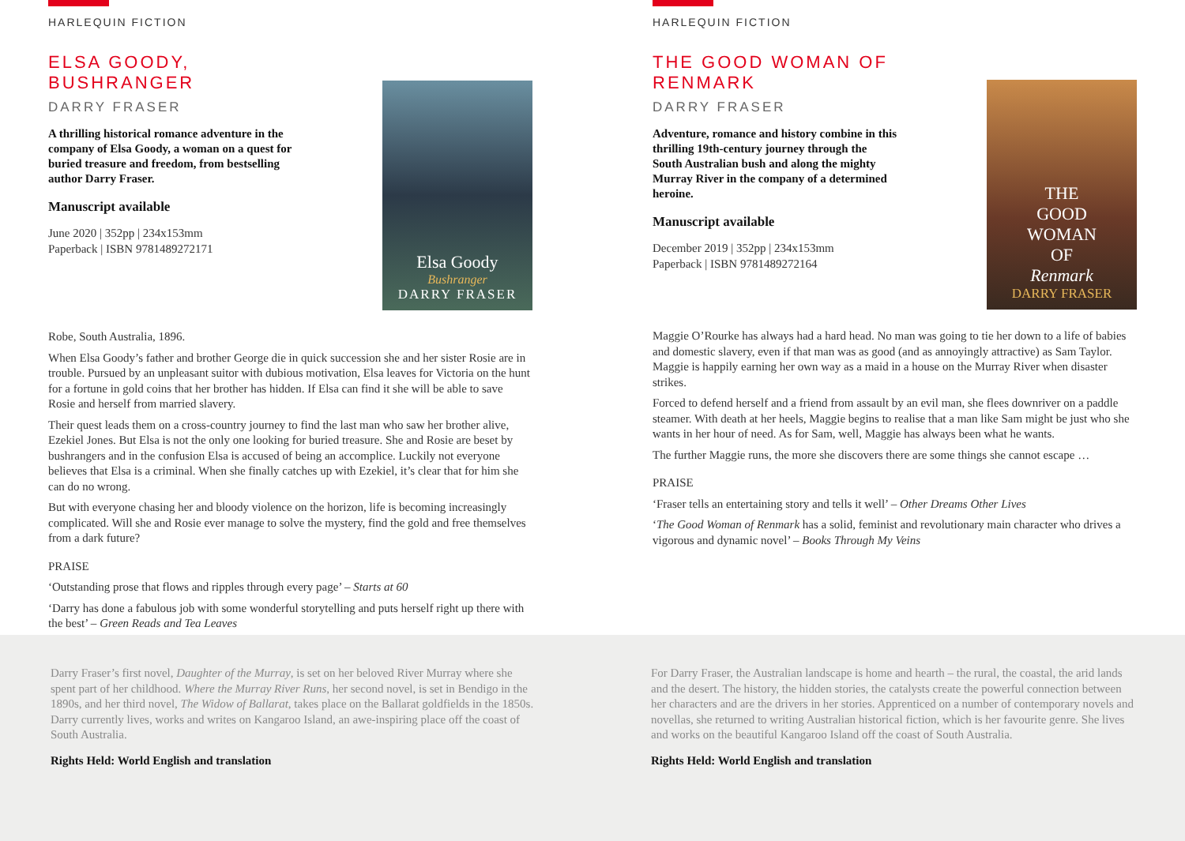HARLEQUIN FICTION
ELSA GOODY,
BUSHRANGER
DARRY FRASER
A thrilling historical romance adventure in the company of Elsa Goody, a woman on a quest for buried treasure and freedom, from bestselling author Darry Fraser.
Manuscript available
June 2020 | 352pp | 234x153mm
Paperback | ISBN 9781489272171
Elsa Goody
Bushranger
DARRY FRASER
Robe, South Australia, 1896.
When Elsa Goody’s father and brother George die in quick succession she and her sister Rosie are in trouble. Pursued by an unpleasant suitor with dubious motivation, Elsa leaves for Victoria on the hunt for a fortune in gold coins that her brother has hidden. If Elsa can find it she will be able to save Rosie and herself from married slavery.
Their quest leads them on a cross-country journey to find the last man who saw her brother alive, Ezekiel Jones. But Elsa is not the only one looking for buried treasure. She and Rosie are beset by bushrangers and in the confusion Elsa is accused of being an accomplice. Luckily not everyone believes that Elsa is a criminal. When she finally catches up with Ezekiel, it’s clear that for him she can do no wrong.
But with everyone chasing her and bloody violence on the horizon, life is becoming increasingly complicated. Will she and Rosie ever manage to solve the mystery, find the gold and free themselves from a dark future?
PRAISE
‘Outstanding prose that flows and ripples through every page’ – Starts at 60
‘Darry has done a fabulous job with some wonderful storytelling and puts herself right up there with the best’ – Green Reads and Tea Leaves
HARLEQUIN FICTION
THE GOOD WOMAN OF
RENMARK
DARRY FRASER
Adventure, romance and history combine in this thrilling 19th-century journey through the South Australian bush and along the mighty Murray River in the company of a determined heroine.
Manuscript available
December 2019 | 352pp | 234x153mm
Paperback | ISBN 9781489272164
THE
GOOD
WOMAN
OF
Renmark
DARRY FRASER
Maggie O’Rourke has always had a hard head. No man was going to tie her down to a life of babies and domestic slavery, even if that man was as good (and as annoyingly attractive) as Sam Taylor. Maggie is happily earning her own way as a maid in a house on the Murray River when disaster strikes.
Forced to defend herself and a friend from assault by an evil man, she flees downriver on a paddle steamer. With death at her heels, Maggie begins to realise that a man like Sam might be just who she wants in her hour of need. As for Sam, well, Maggie has always been what he wants.
The further Maggie runs, the more she discovers there are some things she cannot escape …
PRAISE
‘Fraser tells an entertaining story and tells it well’ – Other Dreams Other Lives
‘The Good Woman of Renmark has a solid, feminist and revolutionary main character who drives a vigorous and dynamic novel’ – Books Through My Veins
Darry Fraser’s first novel, Daughter of the Murray, is set on her beloved River Murray where she spent part of her childhood. Where the Murray River Runs, her second novel, is set in Bendigo in the 1890s, and her third novel, The Widow of Ballarat, takes place on the Ballarat goldfields in the 1850s. Darry currently lives, works and writes on Kangaroo Island, an awe-inspiring place off the coast of South Australia.
Rights Held: World English and translation
For Darry Fraser, the Australian landscape is home and hearth – the rural, the coastal, the arid lands and the desert. The history, the hidden stories, the catalysts create the powerful connection between her characters and are the drivers in her stories. Apprenticed on a number of contemporary novels and novellas, she returned to writing Australian historical fiction, which is her favourite genre. She lives and works on the beautiful Kangaroo Island off the coast of South Australia.
Rights Held: World English and translation